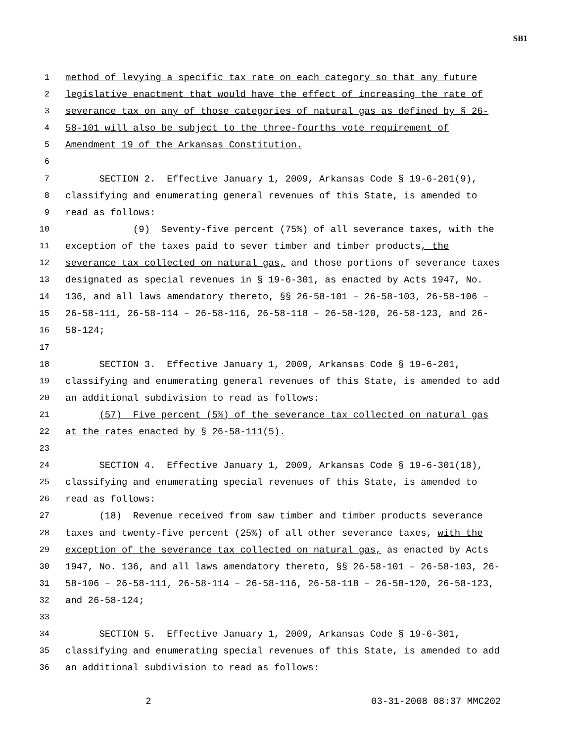SB1
1 method of levying a specific tax rate on each category so that any future
2 legislative enactment that would have the effect of increasing the rate of
3 severance tax on any of those categories of natural gas as defined by § 26-
4 58-101 will also be subject to the three-fourths vote requirement of
5 Amendment 19 of the Arkansas Constitution.
6
7 SECTION 2. Effective January 1, 2009, Arkansas Code § 19-6-201(9),
8 classifying and enumerating general revenues of this State, is amended to
9 read as follows:
10 (9) Seventy-five percent (75%) of all severance taxes, with the
11 exception of the taxes paid to sever timber and timber products, the
12 severance tax collected on natural gas, and those portions of severance taxes
13 designated as special revenues in § 19-6-301, as enacted by Acts 1947, No.
14 136, and all laws amendatory thereto, §§ 26-58-101 – 26-58-103, 26-58-106 –
15 26-58-111, 26-58-114 – 26-58-116, 26-58-118 – 26-58-120, 26-58-123, and 26-
16 58-124;
17
18 SECTION 3. Effective January 1, 2009, Arkansas Code § 19-6-201,
19 classifying and enumerating general revenues of this State, is amended to add
20 an additional subdivision to read as follows:
21 (57) Five percent (5%) of the severance tax collected on natural gas
22 at the rates enacted by § 26-58-111(5).
23
24 SECTION 4. Effective January 1, 2009, Arkansas Code § 19-6-301(18),
25 classifying and enumerating special revenues of this State, is amended to
26 read as follows:
27 (18) Revenue received from saw timber and timber products severance
28 taxes and twenty-five percent (25%) of all other severance taxes, with the
29 exception of the severance tax collected on natural gas, as enacted by Acts
30 1947, No. 136, and all laws amendatory thereto, §§ 26-58-101 – 26-58-103, 26-
31 58-106 – 26-58-111, 26-58-114 – 26-58-116, 26-58-118 – 26-58-120, 26-58-123,
32 and 26-58-124;
33
34 SECTION 5. Effective January 1, 2009, Arkansas Code § 19-6-301,
35 classifying and enumerating special revenues of this State, is amended to add
36 an additional subdivision to read as follows:
2 03-31-2008 08:37 MMC202